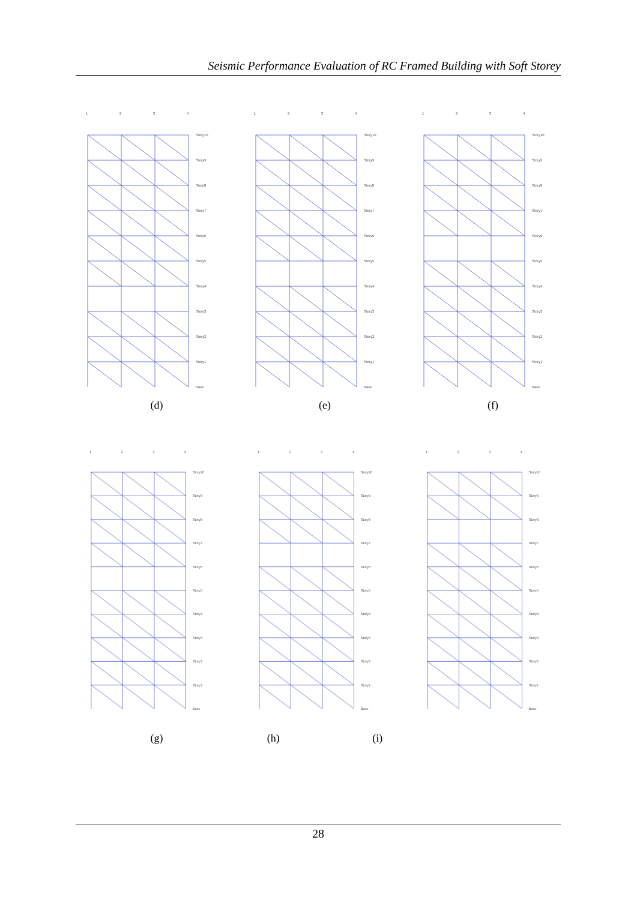Seismic Performance Evaluation of RC Framed Building with Soft Storey
1
2
3
4
Story10
Story9
Story8
Story7
Story6
Story5
Story4
Story3
Story2
Story1
Base
(d)
1
2
3
4
Story10
Story9
Story8
Story7
Story6
Story5
Story4
Story3
Story2
Story1
Base
(e)
1
2
3
4
Story10
Story9
Story8
Story7
Story6
Story5
Story4
Story3
Story2
Story1
Base
(f)
1
2
3
4
Story10
Story9
Story8
Story7
Story6
Story5
Story4
Story3
Story2
Story1
Base
(g)
1
2
3
4
Story10
Story9
Story8
Story7
Story6
Story5
Story4
Story3
Story2
Story1
Base
(h) (i)
1
2
3
4
Story10
Story9
Story8
Story7
Story6
Story5
Story4
Story3
Story2
Story1
Base
28